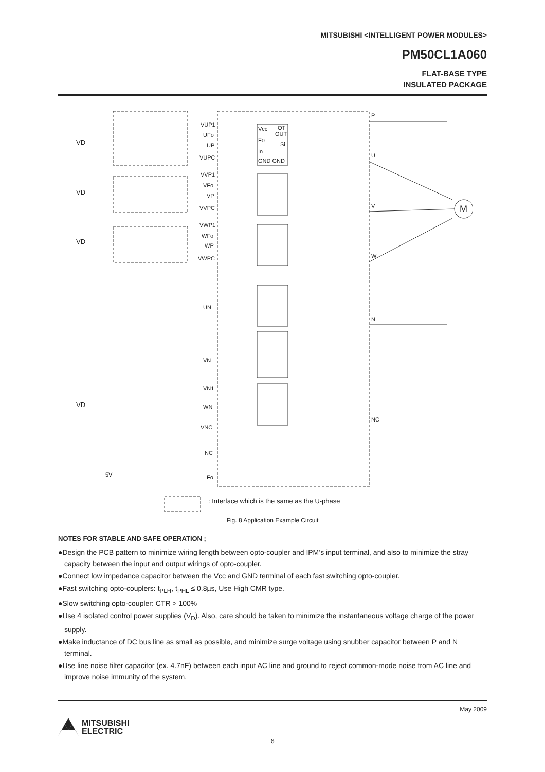MITSUBISHI <INTELLIGENT POWER MODULES>
PM50CL1A060
FLAT-BASE TYPE
INSULATED PACKAGE
P
U
V
W
N
NC
M
VD
VD
VD
VD
VUP1
UFo
UP
VUPC
VVP1
VFo
VP
VVPC
VWP1
WFo
WP
VWPC
UN
VN
VN1
WN
VNC
NC
Fo
5V
Vcc
Fo
In
GND GND
OT
OUT
Si
: Interface which is the same as the U-phase
Fig. 8 Application Example Circuit
NOTES FOR STABLE AND SAFE OPERATION ;
●Design the PCB pattern to minimize wiring length between opto-coupler and IPM’s input terminal, and also to minimize the stray capacity between the input and output wirings of opto-coupler.
●Connect low impedance capacitor between the Vcc and GND terminal of each fast switching opto-coupler.
●Fast switching opto-couplers: t<sub>PLH</sub>, t<sub>PHL</sub> ≤ 0.8µs, Use High CMR type.
●Slow switching opto-coupler: CTR > 100%
●Use 4 isolated control power supplies (V<sub>D</sub>). Also, care should be taken to minimize the instantaneous voltage charge of the power supply.
●Make inductance of DC bus line as small as possible, and minimize surge voltage using snubber capacitor between P and N terminal.
●Use line noise filter capacitor (ex. 4.7nF) between each input AC line and ground to reject common-mode noise from AC line and improve noise immunity of the system.
May 2009
MITSUBISHI
ELECTRIC
6